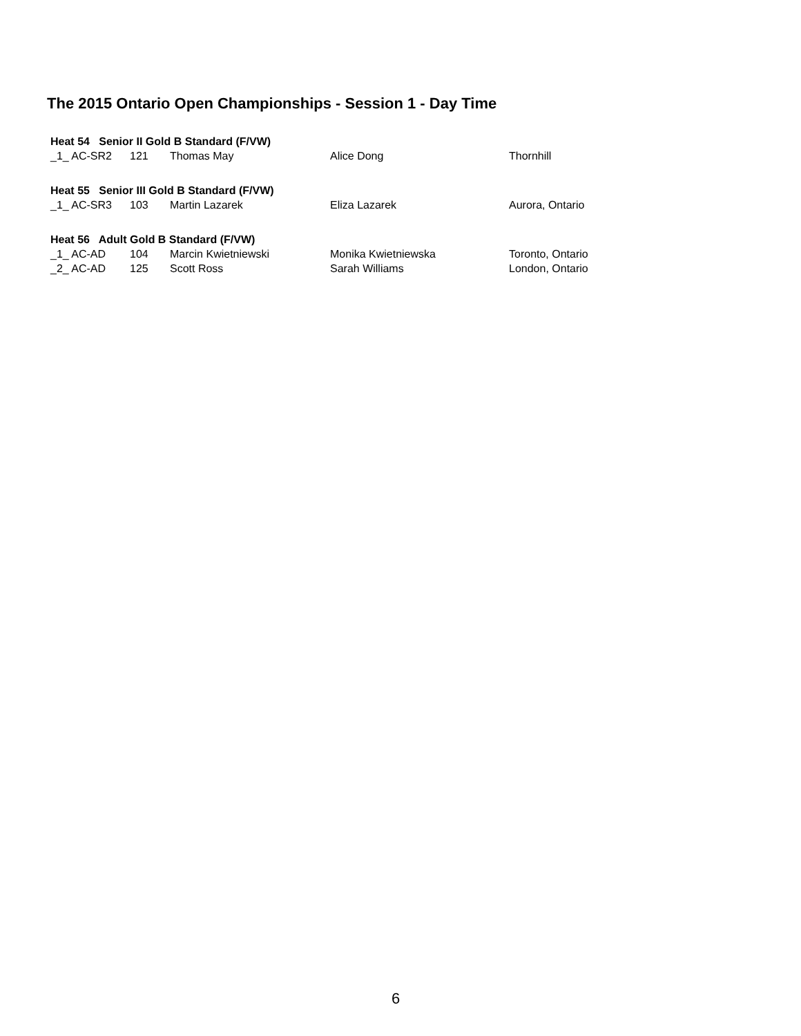The 2015 Ontario Open Championships - Session 1 - Day Time
| Heat 54 Senior II Gold B Standard (F/VW) | | | | |
| _1_ AC-SR2 | 121 | Thomas May | Alice Dong | Thornhill |
| Heat 55 Senior III Gold B Standard (F/VW) | | | | |
| _1_ AC-SR3 | 103 | Martin Lazarek | Eliza Lazarek | Aurora, Ontario |
| Heat 56 Adult Gold B Standard (F/VW) | | | | |
| _1_ AC-AD | 104 | Marcin Kwietniewski | Monika Kwietniewska | Toronto, Ontario |
| _2_ AC-AD | 125 | Scott Ross | Sarah Williams | London, Ontario |
6